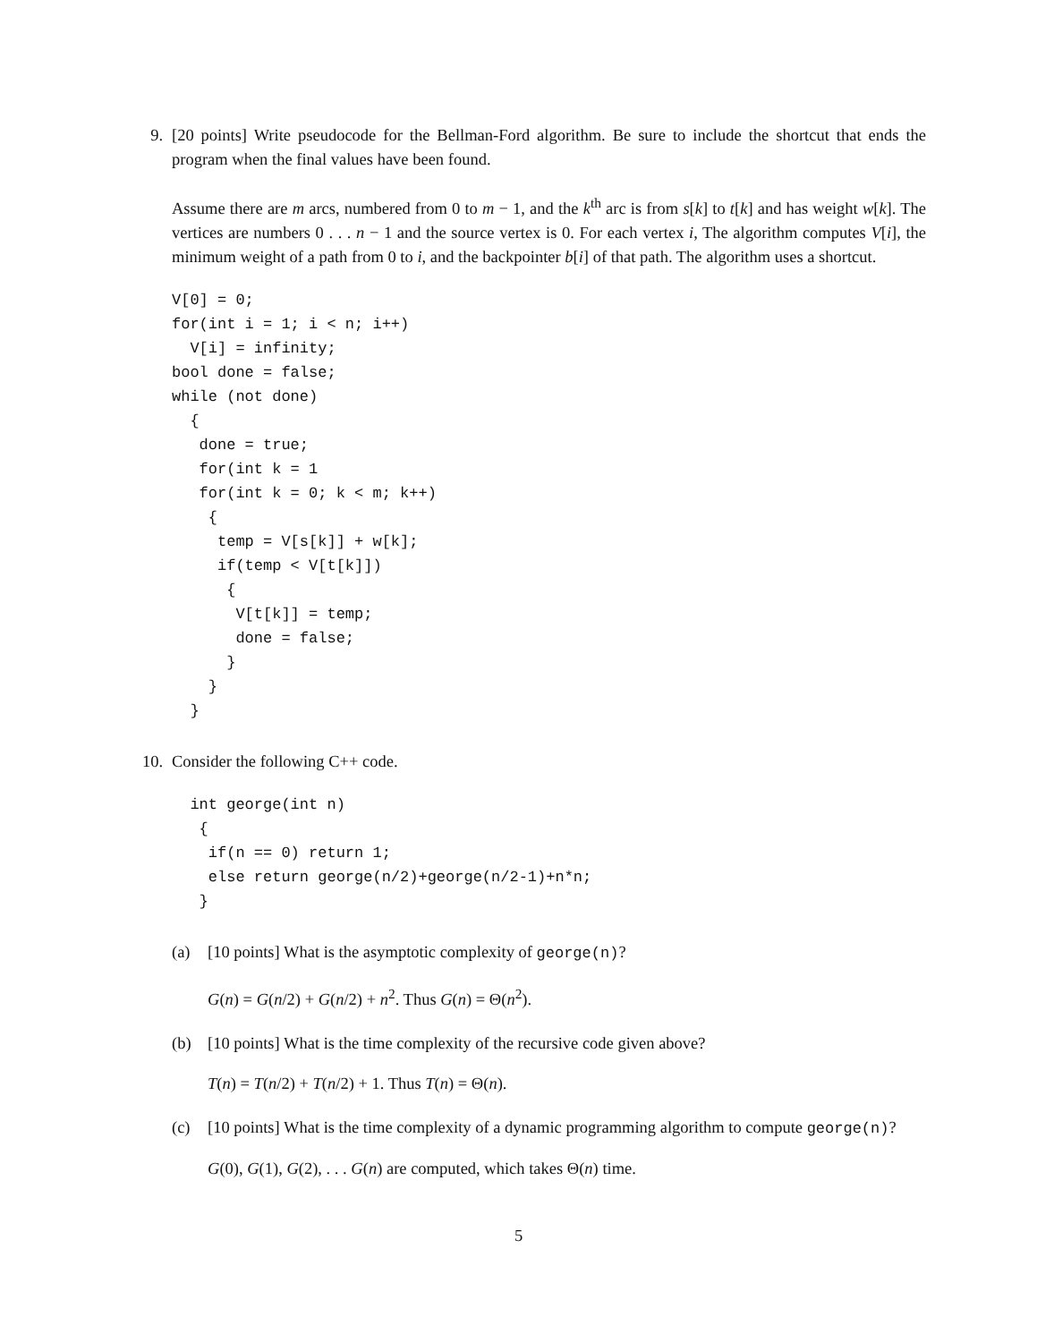9. [20 points] Write pseudocode for the Bellman-Ford algorithm. Be sure to include the shortcut that ends the program when the final values have been found.
Assume there are m arcs, numbered from 0 to m − 1, and the k<sup>th</sup> arc is from s[k] to t[k] and has weight w[k]. The vertices are numbers 0 . . . n − 1 and the source vertex is 0. For each vertex i, The algorithm computes V[i], the minimum weight of a path from 0 to i, and the backpointer b[i] of that path. The algorithm uses a shortcut.
V[0] = 0;
for(int i = 1; i < n; i++)
  V[i] = infinity;
bool done = false;
while (not done)
  {
   done = true;
   for(int k = 1
   for(int k = 0; k < m; k++)
    {
     temp = V[s[k]] + w[k];
     if(temp < V[t[k]])
      {
       V[t[k]] = temp;
       done = false;
      }
    }
  }
10.
Consider the following C++ code.
  int george(int n)
   {
    if(n == 0) return 1;
    else return george(n/2)+george(n/2-1)+n*n;
   }
(a) [10 points] What is the asymptotic complexity of george(n)?
G(n) = G(n/2) + G(n/2) + n<sup>2</sup>. Thus G(n) = Θ(n<sup>2</sup>).
(b) [10 points] What is the time complexity of the recursive code given above?
T(n) = T(n/2) + T(n/2) + 1. Thus T(n) = Θ(n).
(c) [10 points] What is the time complexity of a dynamic programming algorithm to compute george(n)?
G(0), G(1), G(2), . . . G(n) are computed, which takes Θ(n) time.
5